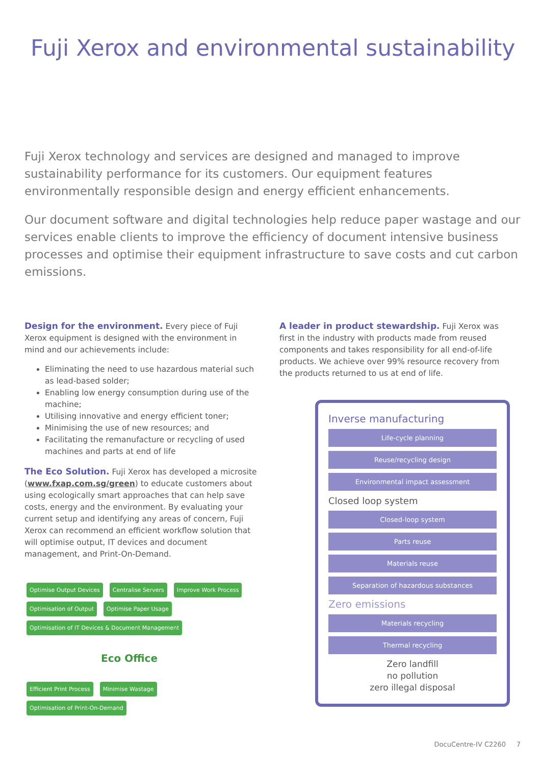Fuji Xerox and environmental sustainability
Fuji Xerox technology and services are designed and managed to improve sustainability performance for its customers. Our equipment features environmentally responsible design and energy efficient enhancements.
Our document software and digital technologies help reduce paper wastage and our services enable clients to improve the efficiency of document intensive business processes and optimise their equipment infrastructure to save costs and cut carbon emissions.
Design for the environment. Every piece of Fuji Xerox equipment is designed with the environment in mind and our achievements include:
Eliminating the need to use hazardous material such as lead-based solder;
Enabling low energy consumption during use of the machine;
Utilising innovative and energy efficient toner;
Minimising the use of new resources; and
Facilitating the remanufacture or recycling of used machines and parts at end of life
The Eco Solution. Fuji Xerox has developed a microsite (www.fxap.com.sg/green) to educate customers about using ecologically smart approaches that can help save costs, energy and the environment. By evaluating your current setup and identifying any areas of concern, Fuji Xerox can recommend an efficient workflow solution that will optimise output, IT devices and document management, and Print-On-Demand.
Optimise Output Devices Centralise Servers Improve Work Process Optimisation of Output Optimise Paper Usage Optimisation of IT Devices & Document Management
Eco Office
Efficient Print Process Minimise Wastage Optimisation of Print-On-Demand
A leader in product stewardship. Fuji Xerox was first in the industry with products made from reused components and takes responsibility for all end-of-life products. We achieve over 99% resource recovery from the products returned to us at end of life.
Inverse manufacturing
Life-cycle planning
Reuse/recycling design
Environmental impact assessment
Closed loop system
Closed-loop system
Parts reuse
Materials reuse
Separation of hazardous substances
Zero emissions
Materials recycling
Thermal recycling
Zero landfill
no pollution
zero illegal disposal
DocuCentre-IV C2260 7